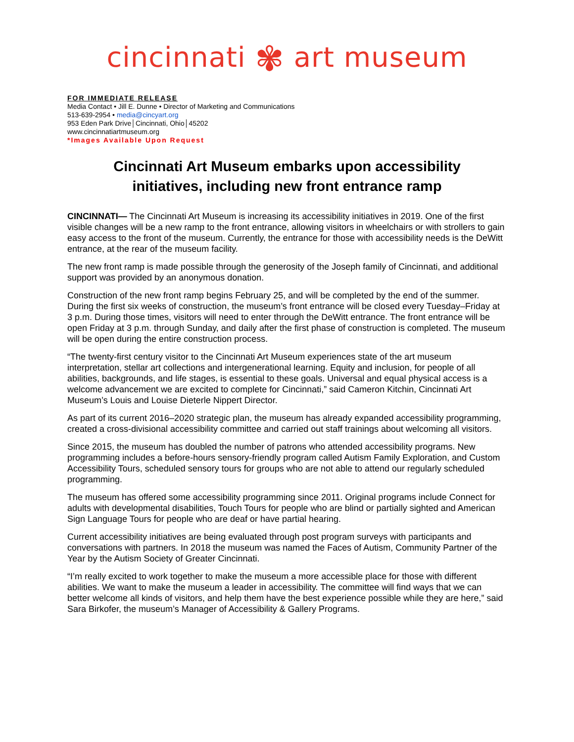cincinnati ✾ art museum
FOR IMMEDIATE RELEASE
Media Contact • Jill E. Dunne • Director of Marketing and Communications
513-639-2954 • media@cincyart.org
953 Eden Park Drive│Cincinnati, Ohio│45202
www.cincinnatiartmuseum.org
*Images Available Upon Request
Cincinnati Art Museum embarks upon accessibility
initiatives, including new front entrance ramp
CINCINNATI— The Cincinnati Art Museum is increasing its accessibility initiatives in 2019. One of the first visible changes will be a new ramp to the front entrance, allowing visitors in wheelchairs or with strollers to gain easy access to the front of the museum. Currently, the entrance for those with accessibility needs is the DeWitt entrance, at the rear of the museum facility.
The new front ramp is made possible through the generosity of the Joseph family of Cincinnati, and additional support was provided by an anonymous donation.
Construction of the new front ramp begins February 25, and will be completed by the end of the summer. During the first six weeks of construction, the museum’s front entrance will be closed every Tuesday–Friday at 3 p.m. During those times, visitors will need to enter through the DeWitt entrance. The front entrance will be open Friday at 3 p.m. through Sunday, and daily after the first phase of construction is completed. The museum will be open during the entire construction process.
“The twenty-first century visitor to the Cincinnati Art Museum experiences state of the art museum interpretation, stellar art collections and intergenerational learning. Equity and inclusion, for people of all abilities, backgrounds, and life stages, is essential to these goals. Universal and equal physical access is a welcome advancement we are excited to complete for Cincinnati,” said Cameron Kitchin, Cincinnati Art Museum’s Louis and Louise Dieterle Nippert Director.
As part of its current 2016–2020 strategic plan, the museum has already expanded accessibility programming, created a cross-divisional accessibility committee and carried out staff trainings about welcoming all visitors.
Since 2015, the museum has doubled the number of patrons who attended accessibility programs. New programming includes a before-hours sensory-friendly program called Autism Family Exploration, and Custom Accessibility Tours, scheduled sensory tours for groups who are not able to attend our regularly scheduled programming.
The museum has offered some accessibility programming since 2011. Original programs include Connect for adults with developmental disabilities, Touch Tours for people who are blind or partially sighted and American Sign Language Tours for people who are deaf or have partial hearing.
Current accessibility initiatives are being evaluated through post program surveys with participants and conversations with partners. In 2018 the museum was named the Faces of Autism, Community Partner of the Year by the Autism Society of Greater Cincinnati.
“I’m really excited to work together to make the museum a more accessible place for those with different abilities. We want to make the museum a leader in accessibility. The committee will find ways that we can better welcome all kinds of visitors, and help them have the best experience possible while they are here,” said Sara Birkofer, the museum’s Manager of Accessibility & Gallery Programs.